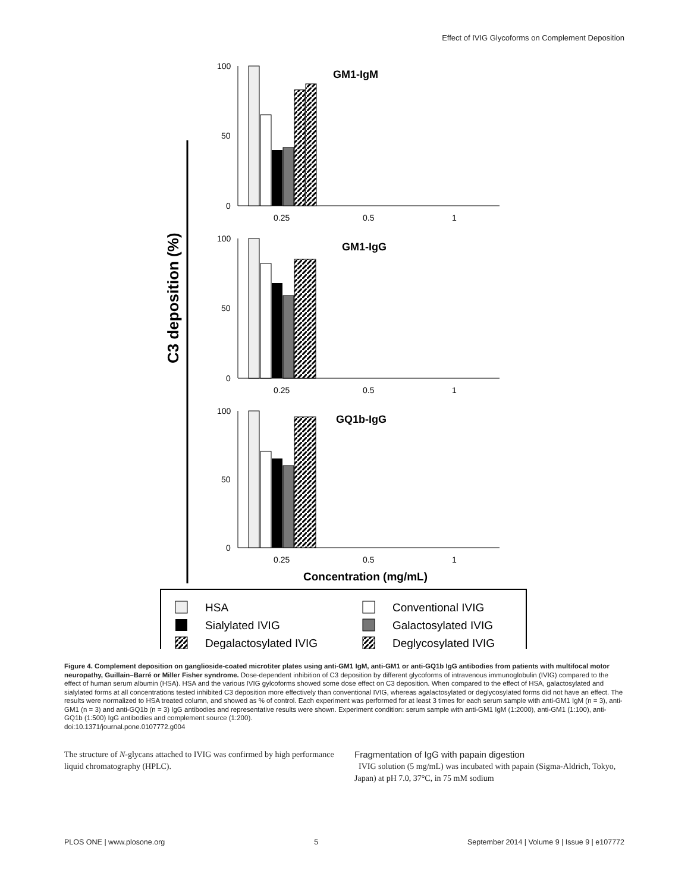Effect of IVIG Glycoforms on Complement Deposition
C3 deposition (%)
GM1-IgM
100
50
0
0.25
0.5
1
GM1-IgG
100
50
0
0.25
0.5
1
GQ1b-IgG
100
50
0
0.25
0.5
1
Concentration (mg/mL)
HSA
Conventional IVIG
Sialylated IVIG
Galactosylated IVIG
Degalactosylated IVIG
Deglycosylated IVIG
Figure 4. Complement deposition on ganglioside-coated microtiter plates using anti-GM1 IgM, anti-GM1 or anti-GQ1b IgG antibodies from patients with multifocal motor neuropathy, Guillain–Barré or Miller Fisher syndrome. Dose-dependent inhibition of C3 deposition by different glycoforms of intravenous immunoglobulin (IVIG) compared to the effect of human serum albumin (HSA). HSA and the various IVIG gylcoforms showed some dose effect on C3 deposition. When compared to the effect of HSA, galactosylated and sialylated forms at all concentrations tested inhibited C3 deposition more effectively than conventional IVIG, whereas agalactosylated or deglycosylated forms did not have an effect. The results were normalized to HSA treated column, and showed as % of control. Each experiment was performed for at least 3 times for each serum sample with anti-GM1 IgM (n = 3), anti-GM1 (n = 3) and anti-GQ1b (n = 3) IgG antibodies and representative results were shown. Experiment condition: serum sample with anti-GM1 IgM (1:2000), anti-GM1 (1:100), anti-GQ1b (1:500) IgG antibodies and complement source (1:200).
doi:10.1371/journal.pone.0107772.g004
The structure of N-glycans attached to IVIG was confirmed by high performance liquid chromatography (HPLC).
Fragmentation of IgG with papain digestion
IVIG solution (5 mg/mL) was incubated with papain (Sigma-Aldrich, Tokyo, Japan) at pH 7.0, 37°C, in 75 mM sodium
PLOS ONE | www.plosone.org 5 September 2014 | Volume 9 | Issue 9 | e107772